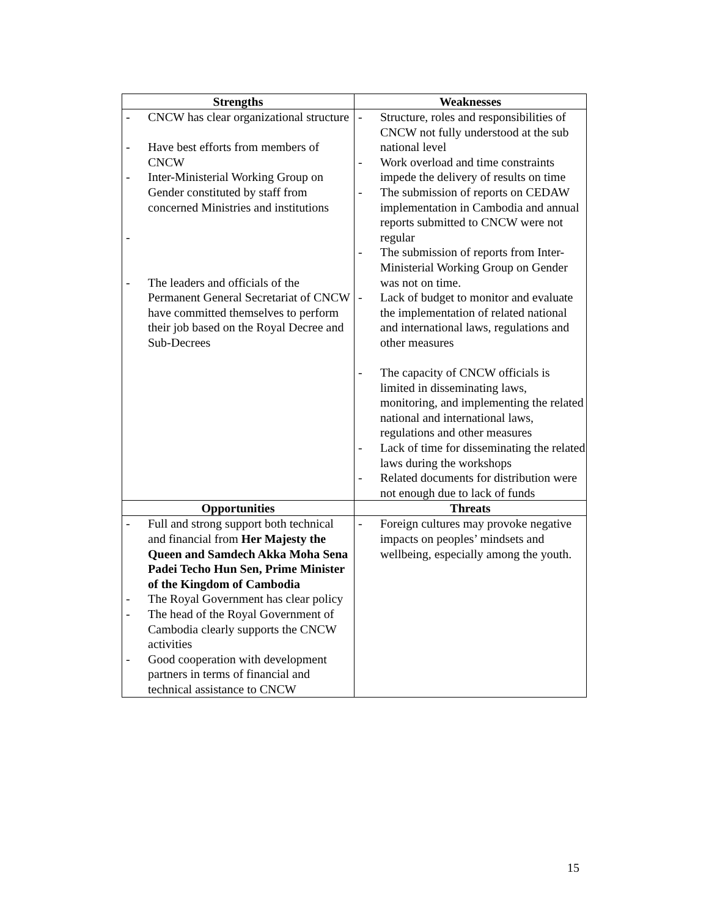| Strengths | Weaknesses |
| --- | --- |
| - CNCW has clear organizational structure - Have best efforts from members of CNCW - Inter-Ministerial Working Group on Gender constituted by staff from concerned Ministries and institutions - - The leaders and officials of the Permanent General Secretariat of CNCW have committed themselves to perform their job based on the Royal Decree and Sub-Decrees | - Structure, roles and responsibilities of CNCW not fully understood at the sub national level - Work overload and time constraints impede the delivery of results on time - The submission of reports on CEDAW implementation in Cambodia and annual reports submitted to CNCW were not regular - The submission of reports from Inter-Ministerial Working Group on Gender was not on time. - Lack of budget to monitor and evaluate the implementation of related national and international laws, regulations and other measures - The capacity of CNCW officials is limited in disseminating laws, monitoring, and implementing the related national and international laws, regulations and other measures - Lack of time for disseminating the related laws during the workshops - Related documents for distribution were not enough due to lack of funds |
| Opportunities | Threats |
| - Full and strong support both technical and financial from Her Majesty the Queen and Samdech Akka Moha Sena Padei Techo Hun Sen, Prime Minister of the Kingdom of Cambodia - The Royal Government has clear policy - The head of the Royal Government of Cambodia clearly supports the CNCW activities - Good cooperation with development partners in terms of financial and technical assistance to CNCW | - Foreign cultures may provoke negative impacts on peoples’ mindsets and wellbeing, especially among the youth. |
15